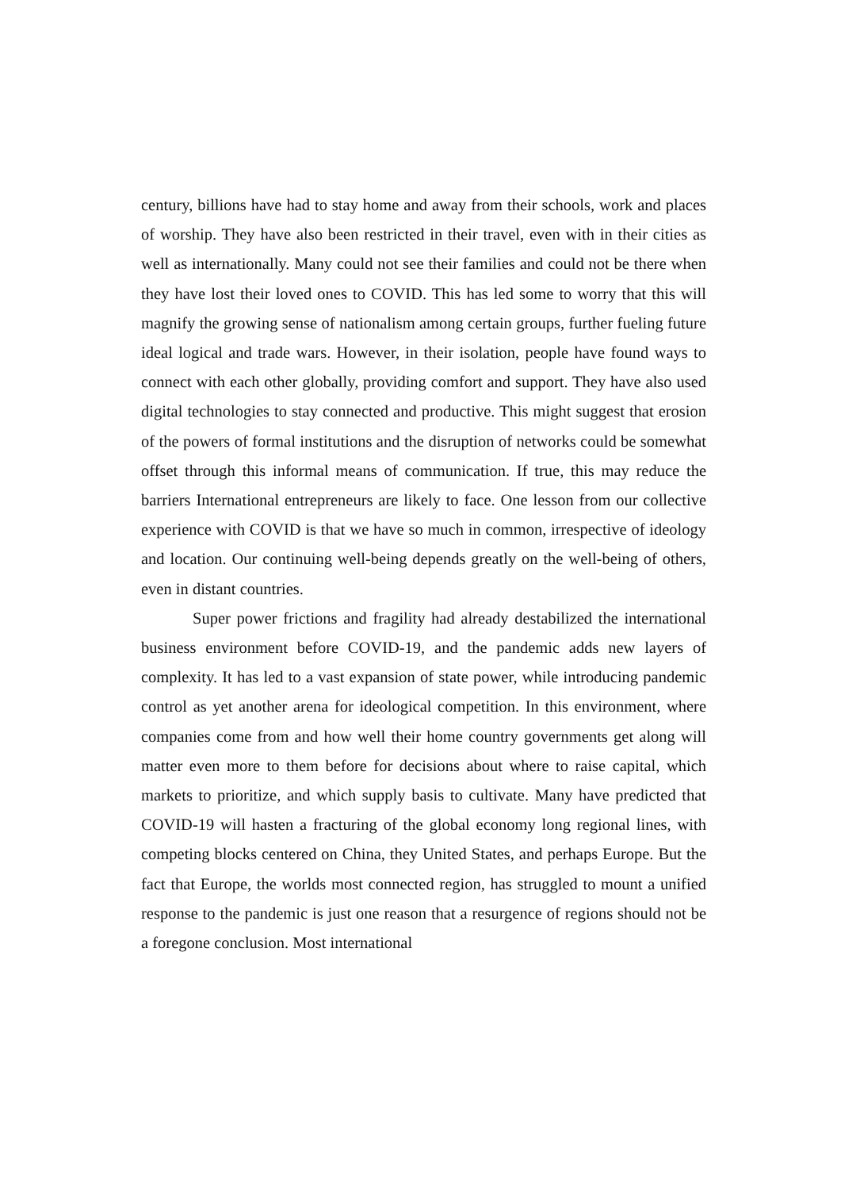century, billions have had to stay home and away from their schools, work and places of worship. They have also been restricted in their travel, even with in their cities as well as internationally. Many could not see their families and could not be there when they have lost their loved ones to COVID. This has led some to worry that this will magnify the growing sense of nationalism among certain groups, further fueling future ideal logical and trade wars. However, in their isolation, people have found ways to connect with each other globally, providing comfort and support. They have also used digital technologies to stay connected and productive. This might suggest that erosion of the powers of formal institutions and the disruption of networks could be somewhat offset through this informal means of communication. If true, this may reduce the barriers International entrepreneurs are likely to face. One lesson from our collective experience with COVID is that we have so much in common, irrespective of ideology and location. Our continuing well-being depends greatly on the well-being of others, even in distant countries.
Super power frictions and fragility had already destabilized the international business environment before COVID-19, and the pandemic adds new layers of complexity. It has led to a vast expansion of state power, while introducing pandemic control as yet another arena for ideological competition. In this environment, where companies come from and how well their home country governments get along will matter even more to them before for decisions about where to raise capital, which markets to prioritize, and which supply basis to cultivate. Many have predicted that COVID-19 will hasten a fracturing of the global economy long regional lines, with competing blocks centered on China, they United States, and perhaps Europe. But the fact that Europe, the worlds most connected region, has struggled to mount a unified response to the pandemic is just one reason that a resurgence of regions should not be a foregone conclusion. Most international